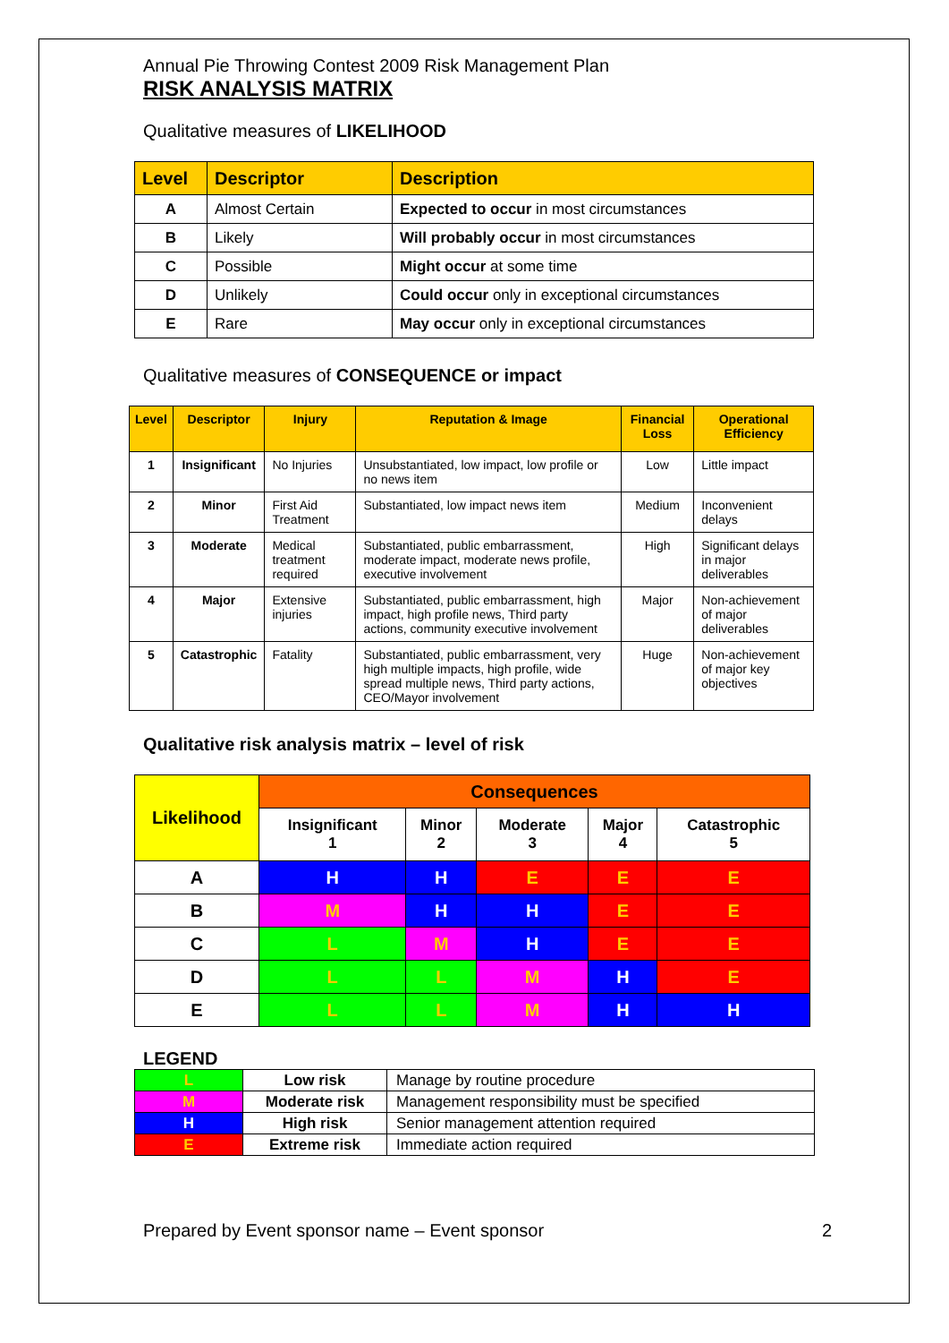Annual Pie Throwing Contest 2009 Risk Management Plan
RISK ANALYSIS MATRIX
Qualitative measures of LIKELIHOOD
| Level | Descriptor | Description |
| --- | --- | --- |
| A | Almost Certain | Expected to occur in most circumstances |
| B | Likely | Will probably occur in most circumstances |
| C | Possible | Might occur at some time |
| D | Unlikely | Could occur only in exceptional circumstances |
| E | Rare | May occur only in exceptional circumstances |
Qualitative measures of CONSEQUENCE or impact
| Level | Descriptor | Injury | Reputation & Image | Financial Loss | Operational Efficiency |
| --- | --- | --- | --- | --- | --- |
| 1 | Insignificant | No Injuries | Unsubstantiated, low impact, low profile or no news item | Low | Little impact |
| 2 | Minor | First Aid Treatment | Substantiated, low impact news item | Medium | Inconvenient delays |
| 3 | Moderate | Medical treatment required | Substantiated, public embarrassment, moderate impact, moderate news profile, executive involvement | High | Significant delays in major deliverables |
| 4 | Major | Extensive injuries | Substantiated, public embarrassment, high impact, high profile news, Third party actions, community executive involvement | Major | Non-achievement of major deliverables |
| 5 | Catastrophic | Fatality | Substantiated, public embarrassment, very high multiple impacts, high profile, wide spread multiple news, Third party actions, CEO/Mayor involvement | Huge | Non-achievement of major key objectives |
Qualitative risk analysis matrix – level of risk
| Likelihood | Consequences | | | | |
| | Insignificant 1 | Minor 2 | Moderate 3 | Major 4 | Catastrophic 5 |
| A | H | H | E | E | E |
| B | M | H | H | E | E |
| C | L | M | H | E | E |
| D | L | L | M | H | E |
| E | L | L | M | H | H |
LEGEND
| L | Low risk | Manage by routine procedure |
| M | Moderate risk | Management responsibility must be specified |
| H | High risk | Senior management attention required |
| E | Extreme risk | Immediate action required |
Prepared by Event sponsor name – Event sponsor 2